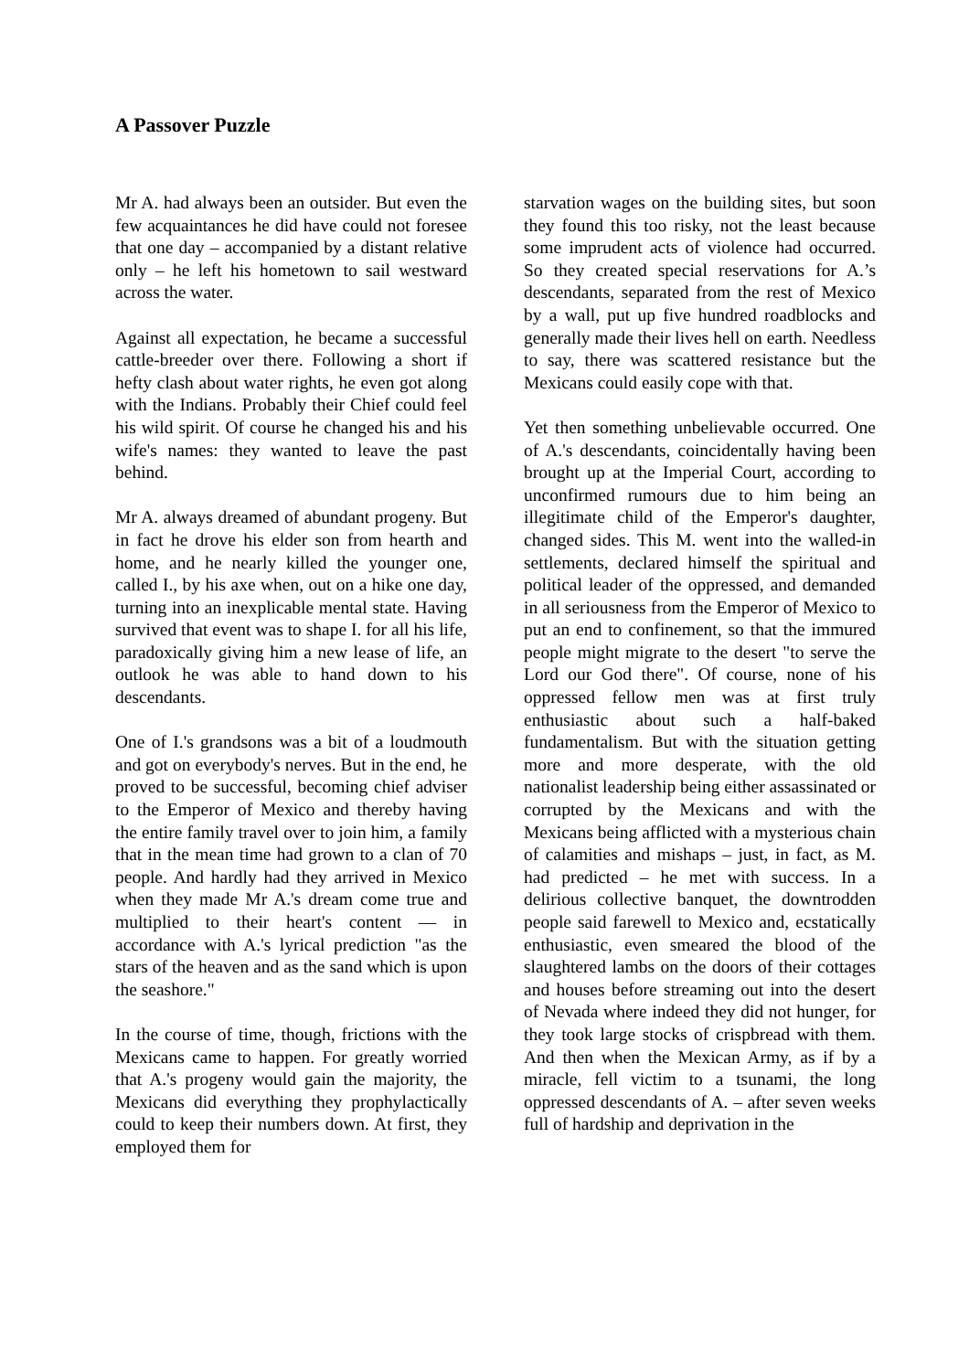A Passover Puzzle
Mr A. had always been an outsider. But even the few acquaintances he did have could not foresee that one day – accompanied by a distant relative only – he left his hometown to sail westward across the water.
Against all expectation, he became a successful cattle-breeder over there. Following a short if hefty clash about water rights, he even got along with the Indians. Probably their Chief could feel his wild spirit. Of course he changed his and his wife's names: they wanted to leave the past behind.
Mr A. always dreamed of abundant progeny. But in fact he drove his elder son from hearth and home, and he nearly killed the younger one, called I., by his axe when, out on a hike one day, turning into an inexplicable mental state. Having survived that event was to shape I. for all his life, paradoxically giving him a new lease of life, an outlook he was able to hand down to his descendants.
One of I.'s grandsons was a bit of a loudmouth and got on everybody's nerves. But in the end, he proved to be successful, becoming chief adviser to the Emperor of Mexico and thereby having the entire family travel over to join him, a family that in the mean time had grown to a clan of 70 people. And hardly had they arrived in Mexico when they made Mr A.'s dream come true and multiplied to their heart's content — in accordance with A.'s lyrical prediction "as the stars of the heaven and as the sand which is upon the seashore."
In the course of time, though, frictions with the Mexicans came to happen. For greatly worried that A.'s progeny would gain the majority, the Mexicans did everything they prophylactically could to keep their numbers down. At first, they employed them for
starvation wages on the building sites, but soon they found this too risky, not the least because some imprudent acts of violence had occurred. So they created special reservations for A.’s descendants, separated from the rest of Mexico by a wall, put up five hundred roadblocks and generally made their lives hell on earth. Needless to say, there was scattered resistance but the Mexicans could easily cope with that.
Yet then something unbelievable occurred. One of A.'s descendants, coincidentally having been brought up at the Imperial Court, according to unconfirmed rumours due to him being an illegitimate child of the Emperor's daughter, changed sides. This M. went into the walled-in settlements, declared himself the spiritual and political leader of the oppressed, and demanded in all seriousness from the Emperor of Mexico to put an end to confinement, so that the immured people might migrate to the desert "to serve the Lord our God there". Of course, none of his oppressed fellow men was at first truly enthusiastic about such a half-baked fundamentalism. But with the situation getting more and more desperate, with the old nationalist leadership being either assassinated or corrupted by the Mexicans and with the Mexicans being afflicted with a mysterious chain of calamities and mishaps – just, in fact, as M. had predicted – he met with success. In a delirious collective banquet, the downtrodden people said farewell to Mexico and, ecstatically enthusiastic, even smeared the blood of the slaughtered lambs on the doors of their cottages and houses before streaming out into the desert of Nevada where indeed they did not hunger, for they took large stocks of crispbread with them. And then when the Mexican Army, as if by a miracle, fell victim to a tsunami, the long oppressed descendants of A. – after seven weeks full of hardship and deprivation in the